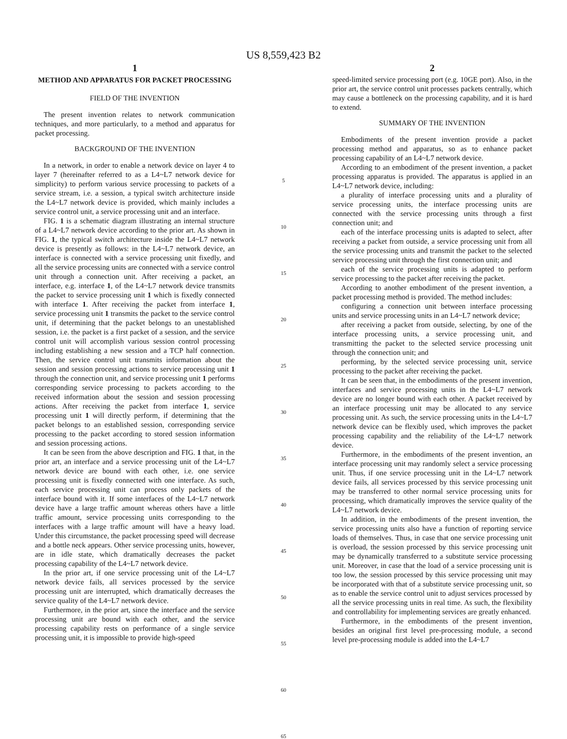US 8,559,423 B2
1
METHOD AND APPARATUS FOR PACKET PROCESSING
FIELD OF THE INVENTION
The present invention relates to network communication techniques, and more particularly, to a method and apparatus for packet processing.
BACKGROUND OF THE INVENTION
In a network, in order to enable a network device on layer 4 to layer 7 (hereinafter referred to as a L4~L7 network device for simplicity) to perform various service processing to packets of a service stream, i.e. a session, a typical switch architecture inside the L4~L7 network device is provided, which mainly includes a service control unit, a service processing unit and an interface.
FIG. 1 is a schematic diagram illustrating an internal structure of a L4~L7 network device according to the prior art. As shown in FIG. 1, the typical switch architecture inside the L4~L7 network device is presently as follows: in the L4~L7 network device, an interface is connected with a service processing unit fixedly, and all the service processing units are connected with a service control unit through a connection unit. After receiving a packet, an interface, e.g. interface 1, of the L4~L7 network device transmits the packet to service processing unit 1 which is fixedly connected with interface 1. After receiving the packet from interface 1, service processing unit 1 transmits the packet to the service control unit, if determining that the packet belongs to an unestablished session, i.e. the packet is a first packet of a session, and the service control unit will accomplish various session control processing including establishing a new session and a TCP half connection. Then, the service control unit transmits information about the session and session processing actions to service processing unit 1 through the connection unit, and service processing unit 1 performs corresponding service processing to packets according to the received information about the session and session processing actions. After receiving the packet from interface 1, service processing unit 1 will directly perform, if determining that the packet belongs to an established session, corresponding service processing to the packet according to stored session information and session processing actions.
It can be seen from the above description and FIG. 1 that, in the prior art, an interface and a service processing unit of the L4~L7 network device are bound with each other, i.e. one service processing unit is fixedly connected with one interface. As such, each service processing unit can process only packets of the interface bound with it. If some interfaces of the L4~L7 network device have a large traffic amount whereas others have a little traffic amount, service processing units corresponding to the interfaces with a large traffic amount will have a heavy load. Under this circumstance, the packet processing speed will decrease and a bottle neck appears. Other service processing units, however, are in idle state, which dramatically decreases the packet processing capability of the L4~L7 network device.
In the prior art, if one service processing unit of the L4~L7 network device fails, all services processed by the service processing unit are interrupted, which dramatically decreases the service quality of the L4~L7 network device.
Furthermore, in the prior art, since the interface and the service processing unit are bound with each other, and the service processing capability rests on performance of a single service processing unit, it is impossible to provide high-speed
5
10
15
20
25
30
35
40
45
50
55
60
65
2
speed-limited service processing port (e.g. 10GE port). Also, in the prior art, the service control unit processes packets centrally, which may cause a bottleneck on the processing capability, and it is hard to extend.
SUMMARY OF THE INVENTION
Embodiments of the present invention provide a packet processing method and apparatus, so as to enhance packet processing capability of an L4~L7 network device.
According to an embodiment of the present invention, a packet processing apparatus is provided. The apparatus is applied in an L4~L7 network device, including:
a plurality of interface processing units and a plurality of service processing units, the interface processing units are connected with the service processing units through a first connection unit; and
each of the interface processing units is adapted to select, after receiving a packet from outside, a service processing unit from all the service processing units and transmit the packet to the selected service processing unit through the first connection unit; and
each of the service processing units is adapted to perform service processing to the packet after receiving the packet.
According to another embodiment of the present invention, a packet processing method is provided. The method includes:
configuring a connection unit between interface processing units and service processing units in an L4~L7 network device;
after receiving a packet from outside, selecting, by one of the interface processing units, a service processing unit, and transmitting the packet to the selected service processing unit through the connection unit; and
performing, by the selected service processing unit, service processing to the packet after receiving the packet.
It can be seen that, in the embodiments of the present invention, interfaces and service processing units in the L4~L7 network device are no longer bound with each other. A packet received by an interface processing unit may be allocated to any service processing unit. As such, the service processing units in the L4~L7 network device can be flexibly used, which improves the packet processing capability and the reliability of the L4~L7 network device.
Furthermore, in the embodiments of the present invention, an interface processing unit may randomly select a service processing unit. Thus, if one service processing unit in the L4~L7 network device fails, all services processed by this service processing unit may be transferred to other normal service processing units for processing, which dramatically improves the service quality of the L4~L7 network device.
In addition, in the embodiments of the present invention, the service processing units also have a function of reporting service loads of themselves. Thus, in case that one service processing unit is overload, the session processed by this service processing unit may be dynamically transferred to a substitute service processing unit. Moreover, in case that the load of a service processing unit is too low, the session processed by this service processing unit may be incorporated with that of a substitute service processing unit, so as to enable the service control unit to adjust services processed by all the service processing units in real time. As such, the flexibility and controllability for implementing services are greatly enhanced.
Furthermore, in the embodiments of the present invention, besides an original first level pre-processing module, a second level pre-processing module is added into the L4~L7